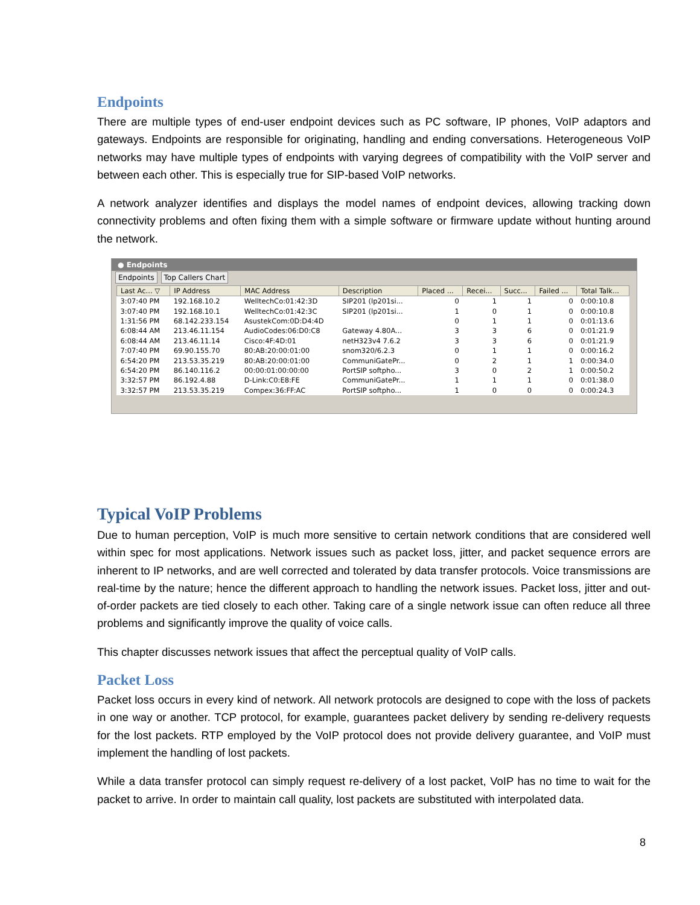Endpoints
There are multiple types of end-user endpoint devices such as PC software, IP phones, VoIP adaptors and gateways. Endpoints are responsible for originating, handling and ending conversations. Heterogeneous VoIP networks may have multiple types of endpoints with varying degrees of compatibility with the VoIP server and between each other. This is especially true for SIP-based VoIP networks.
A network analyzer identifies and displays the model names of endpoint devices, allowing tracking down connectivity problems and often fixing them with a simple software or firmware update without hunting around the network.
● Endpoints
Endpoints Top Callers Chart
| Last Ac... ▽ | IP Address | MAC Address | Description | Placed ... | Recei... | Succ... | Failed ... | Total Talk... |
| --- | --- | --- | --- | --- | --- | --- | --- | --- |
| 3:07:40 PM | 192.168.10.2 | WelltechCo:01:42:3D | SIP201 (lp201si... | 0 | 1 | 1 | 0 | 0:00:10.8 |
| 3:07:40 PM | 192.168.10.1 | WelltechCo:01:42:3C | SIP201 (lp201si... | 1 | 0 | 1 | 0 | 0:00:10.8 |
| 1:31:56 PM | 68.142.233.154 | AsustekCom:0D:D4:4D | | 0 | 1 | 1 | 0 | 0:01:13.6 |
| 6:08:44 AM | 213.46.11.154 | AudioCodes:06:D0:C8 | Gateway 4.80A... | 3 | 3 | 6 | 0 | 0:01:21.9 |
| 6:08:44 AM | 213.46.11.14 | Cisco:4F:4D:01 | netH323v4 7.6.2 | 3 | 3 | 6 | 0 | 0:01:21.9 |
| 7:07:40 PM | 69.90.155.70 | 80:AB:20:00:01:00 | snom320/6.2.3 | 0 | 1 | 1 | 0 | 0:00:16.2 |
| 6:54:20 PM | 213.53.35.219 | 80:AB:20:00:01:00 | CommuniGatePr... | 0 | 2 | 1 | 1 | 0:00:34.0 |
| 6:54:20 PM | 86.140.116.2 | 00:00:01:00:00:00 | PortSIP softpho... | 3 | 0 | 2 | 1 | 0:00:50.2 |
| 3:32:57 PM | 86.192.4.88 | D-Link:C0:E8:FE | CommuniGatePr... | 1 | 1 | 1 | 0 | 0:01:38.0 |
| 3:32:57 PM | 213.53.35.219 | Compex:36:FF:AC | PortSIP softpho... | 1 | 0 | 0 | 0 | 0:00:24.3 |
Typical VoIP Problems
Due to human perception, VoIP is much more sensitive to certain network conditions that are considered well within spec for most applications. Network issues such as packet loss, jitter, and packet sequence errors are inherent to IP networks, and are well corrected and tolerated by data transfer protocols. Voice transmissions are real-time by the nature; hence the different approach to handling the network issues. Packet loss, jitter and out-of-order packets are tied closely to each other. Taking care of a single network issue can often reduce all three problems and significantly improve the quality of voice calls.
This chapter discusses network issues that affect the perceptual quality of VoIP calls.
Packet Loss
Packet loss occurs in every kind of network. All network protocols are designed to cope with the loss of packets in one way or another. TCP protocol, for example, guarantees packet delivery by sending re-delivery requests for the lost packets. RTP employed by the VoIP protocol does not provide delivery guarantee, and VoIP must implement the handling of lost packets.
While a data transfer protocol can simply request re-delivery of a lost packet, VoIP has no time to wait for the packet to arrive. In order to maintain call quality, lost packets are substituted with interpolated data.
8